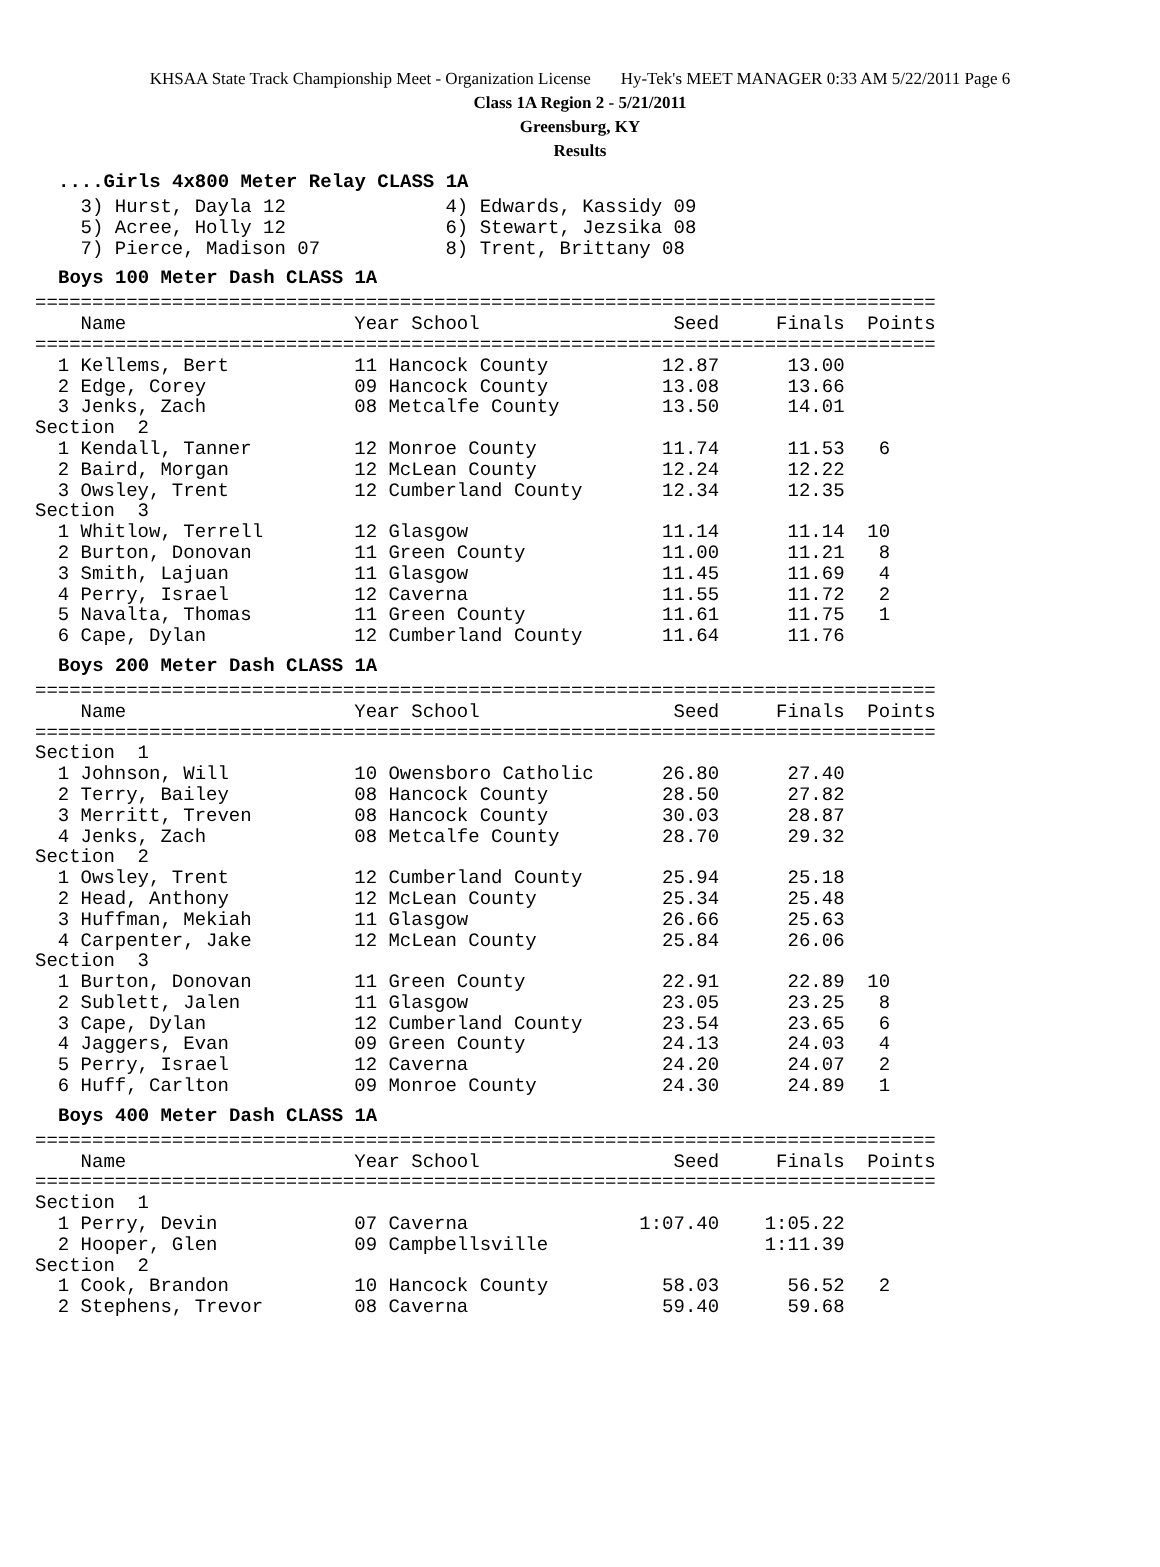KHSAA State Track Championship Meet - Organization License Hy-Tek's MEET MANAGER 0:33 AM 5/22/2011 Page 6
Class 1A Region 2 - 5/21/2011
Greensburg, KY
Results
....Girls 4x800 Meter Relay CLASS 1A
    3) Hurst, Dayla 12              4) Edwards, Kassidy 09
    5) Acree, Holly 12              6) Stewart, Jezsika 08
    7) Pierce, Madison 07           8) Trent, Brittany 08
Boys 100 Meter Dash CLASS 1A
===============================================================================
    Name                    Year School                 Seed     Finals  Points
===============================================================================
  1 Kellems, Bert           11 Hancock County          12.87      13.00
  2 Edge, Corey             09 Hancock County          13.08      13.66
  3 Jenks, Zach             08 Metcalfe County         13.50      14.01
Section  2
  1 Kendall, Tanner         12 Monroe County           11.74      11.53   6
  2 Baird, Morgan           12 McLean County           12.24      12.22
  3 Owsley, Trent           12 Cumberland County       12.34      12.35
Section  3
  1 Whitlow, Terrell        12 Glasgow                 11.14      11.14  10
  2 Burton, Donovan         11 Green County            11.00      11.21   8
  3 Smith, Lajuan           11 Glasgow                 11.45      11.69   4
  4 Perry, Israel           12 Caverna                 11.55      11.72   2
  5 Navalta, Thomas         11 Green County            11.61      11.75   1
  6 Cape, Dylan             12 Cumberland County       11.64      11.76
Boys 200 Meter Dash CLASS 1A
===============================================================================
    Name                    Year School                 Seed     Finals  Points
===============================================================================
Section  1
  1 Johnson, Will           10 Owensboro Catholic      26.80      27.40
  2 Terry, Bailey           08 Hancock County          28.50      27.82
  3 Merritt, Treven         08 Hancock County          30.03      28.87
  4 Jenks, Zach             08 Metcalfe County         28.70      29.32
Section  2
  1 Owsley, Trent           12 Cumberland County       25.94      25.18
  2 Head, Anthony           12 McLean County           25.34      25.48
  3 Huffman, Mekiah         11 Glasgow                 26.66      25.63
  4 Carpenter, Jake         12 McLean County           25.84      26.06
Section  3
  1 Burton, Donovan         11 Green County            22.91      22.89  10
  2 Sublett, Jalen          11 Glasgow                 23.05      23.25   8
  3 Cape, Dylan             12 Cumberland County       23.54      23.65   6
  4 Jaggers, Evan           09 Green County            24.13      24.03   4
  5 Perry, Israel           12 Caverna                 24.20      24.07   2
  6 Huff, Carlton           09 Monroe County           24.30      24.89   1
Boys 400 Meter Dash CLASS 1A
===============================================================================
    Name                    Year School                 Seed     Finals  Points
===============================================================================
Section  1
  1 Perry, Devin            07 Caverna               1:07.40    1:05.22
  2 Hooper, Glen            09 Campbellsville                   1:11.39
Section  2
  1 Cook, Brandon           10 Hancock County          58.03      56.52   2
  2 Stephens, Trevor        08 Caverna                 59.40      59.68